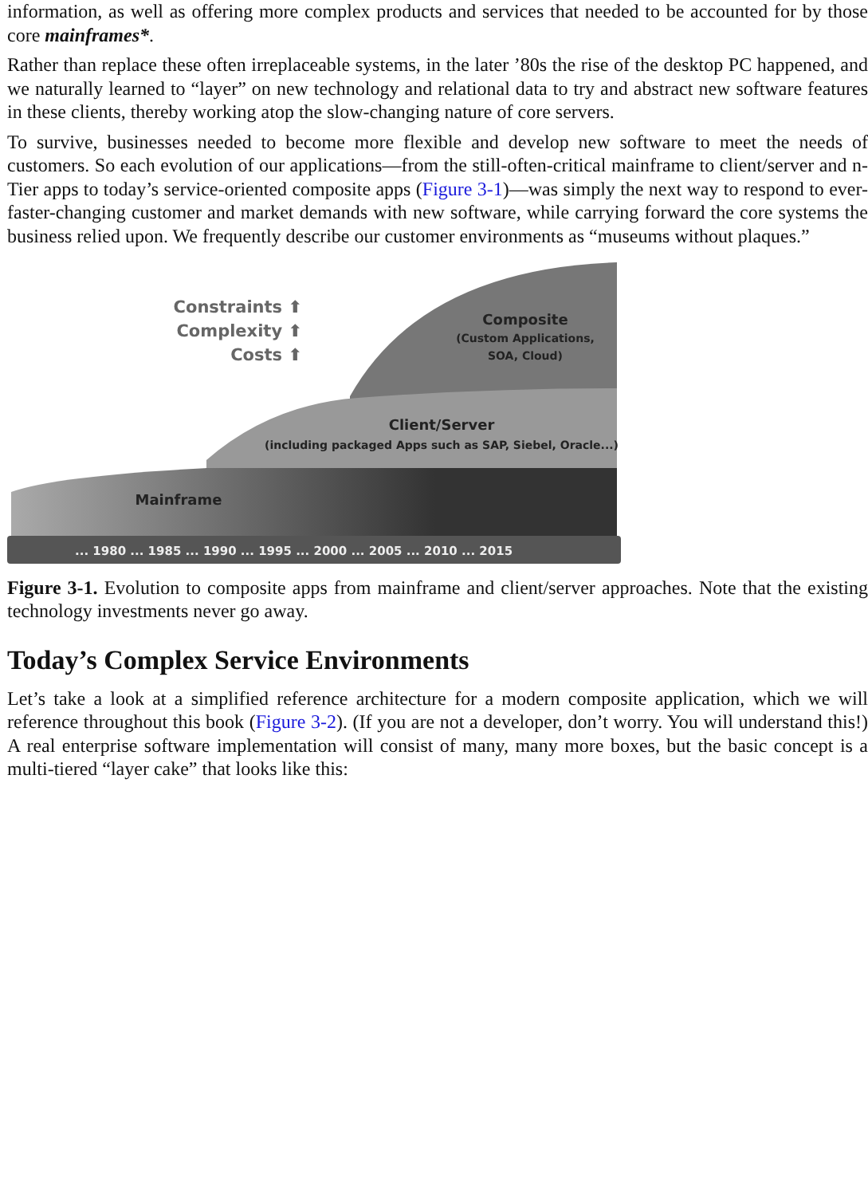information, as well as offering more complex products and services that needed to be accounted for by those core mainframes*.
Rather than replace these often irreplaceable systems, in the later ’80s the rise of the desktop PC happened, and we naturally learned to “layer” on new technology and relational data to try and abstract new software features in these clients, thereby working atop the slow-changing nature of core servers.
To survive, businesses needed to become more flexible and develop new software to meet the needs of customers. So each evolution of our applications—from the still-often-critical mainframe to client/server and n-Tier apps to today’s service-oriented composite apps (Figure 3-1)—was simply the next way to respond to ever-faster-changing customer and market demands with new software, while carrying forward the core systems the business relied upon. We frequently describe our customer environments as “museums without plaques.”
Constraints ⬆
Complexity ⬆
Costs ⬆
Composite
(Custom Applications,
SOA, Cloud)
Client/Server
(including packaged Apps such as SAP, Siebel, Oracle...)
Mainframe
... 1980 ... 1985 ... 1990 ... 1995 ... 2000 ... 2005 ... 2010 ... 2015
Figure 3-1. Evolution to composite apps from mainframe and client/server approaches. Note that the existing technology investments never go away.
Today’s Complex Service Environments
Let’s take a look at a simplified reference architecture for a modern composite application, which we will reference throughout this book (Figure 3-2). (If you are not a developer, don’t worry. You will understand this!) A real enterprise software implementation will consist of many, many more boxes, but the basic concept is a multi-tiered “layer cake” that looks like this: